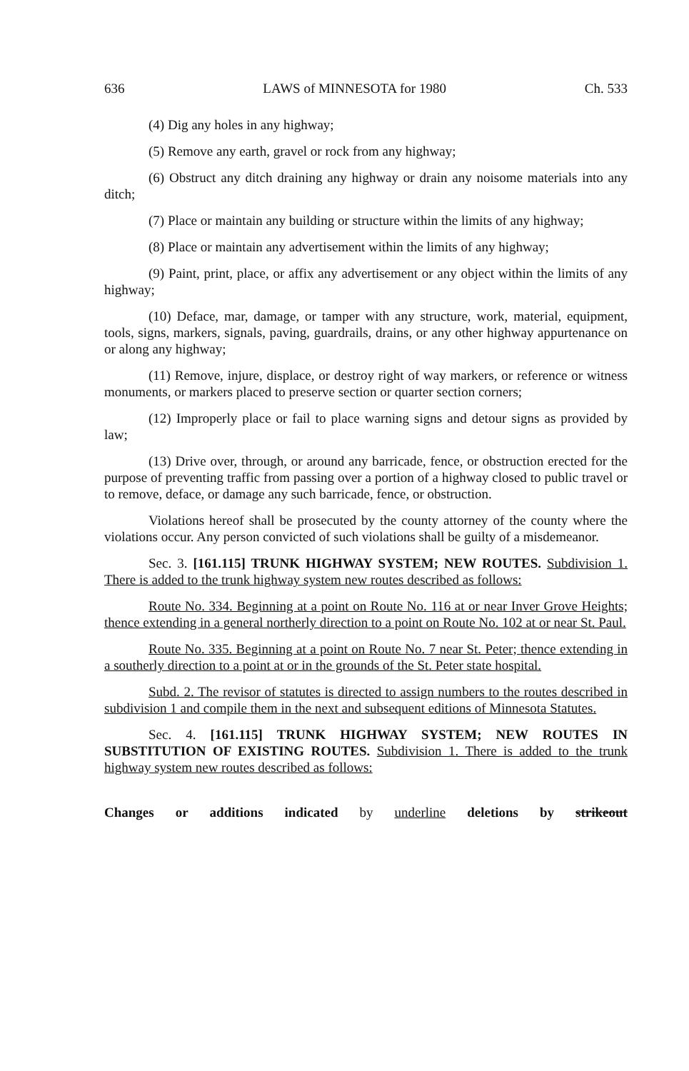636 LAWS of MINNESOTA for 1980 Ch. 533
(4) Dig any holes in any highway;
(5) Remove any earth, gravel or rock from any highway;
(6) Obstruct any ditch draining any highway or drain any noisome materials into any ditch;
(7) Place or maintain any building or structure within the limits of any highway;
(8) Place or maintain any advertisement within the limits of any highway;
(9) Paint, print, place, or affix any advertisement or any object within the limits of any highway;
(10) Deface, mar, damage, or tamper with any structure, work, material, equipment, tools, signs, markers, signals, paving, guardrails, drains, or any other highway appurtenance on or along any highway;
(11) Remove, injure, displace, or destroy right of way markers, or reference or witness monuments, or markers placed to preserve section or quarter section corners;
(12) Improperly place or fail to place warning signs and detour signs as provided by law;
(13) Drive over, through, or around any barricade, fence, or obstruction erected for the purpose of preventing traffic from passing over a portion of a highway closed to public travel or to remove, deface, or damage any such barricade, fence, or obstruction.
Violations hereof shall be prosecuted by the county attorney of the county where the violations occur. Any person convicted of such violations shall be guilty of a misdemeanor.
Sec. 3. [161.115] TRUNK HIGHWAY SYSTEM; NEW ROUTES. Subdivision 1. There is added to the trunk highway system new routes described as follows:
Route No. 334. Beginning at a point on Route No. 116 at or near Inver Grove Heights; thence extending in a general northerly direction to a point on Route No. 102 at or near St. Paul.
Route No. 335. Beginning at a point on Route No. 7 near St. Peter; thence extending in a southerly direction to a point at or in the grounds of the St. Peter state hospital.
Subd. 2. The revisor of statutes is directed to assign numbers to the routes described in subdivision 1 and compile them in the next and subsequent editions of Minnesota Statutes.
Sec. 4. [161.115] TRUNK HIGHWAY SYSTEM; NEW ROUTES IN SUBSTITUTION OF EXISTING ROUTES. Subdivision 1. There is added to the trunk highway system new routes described as follows:
Changes or additions indicated by underline deletions by strikeout